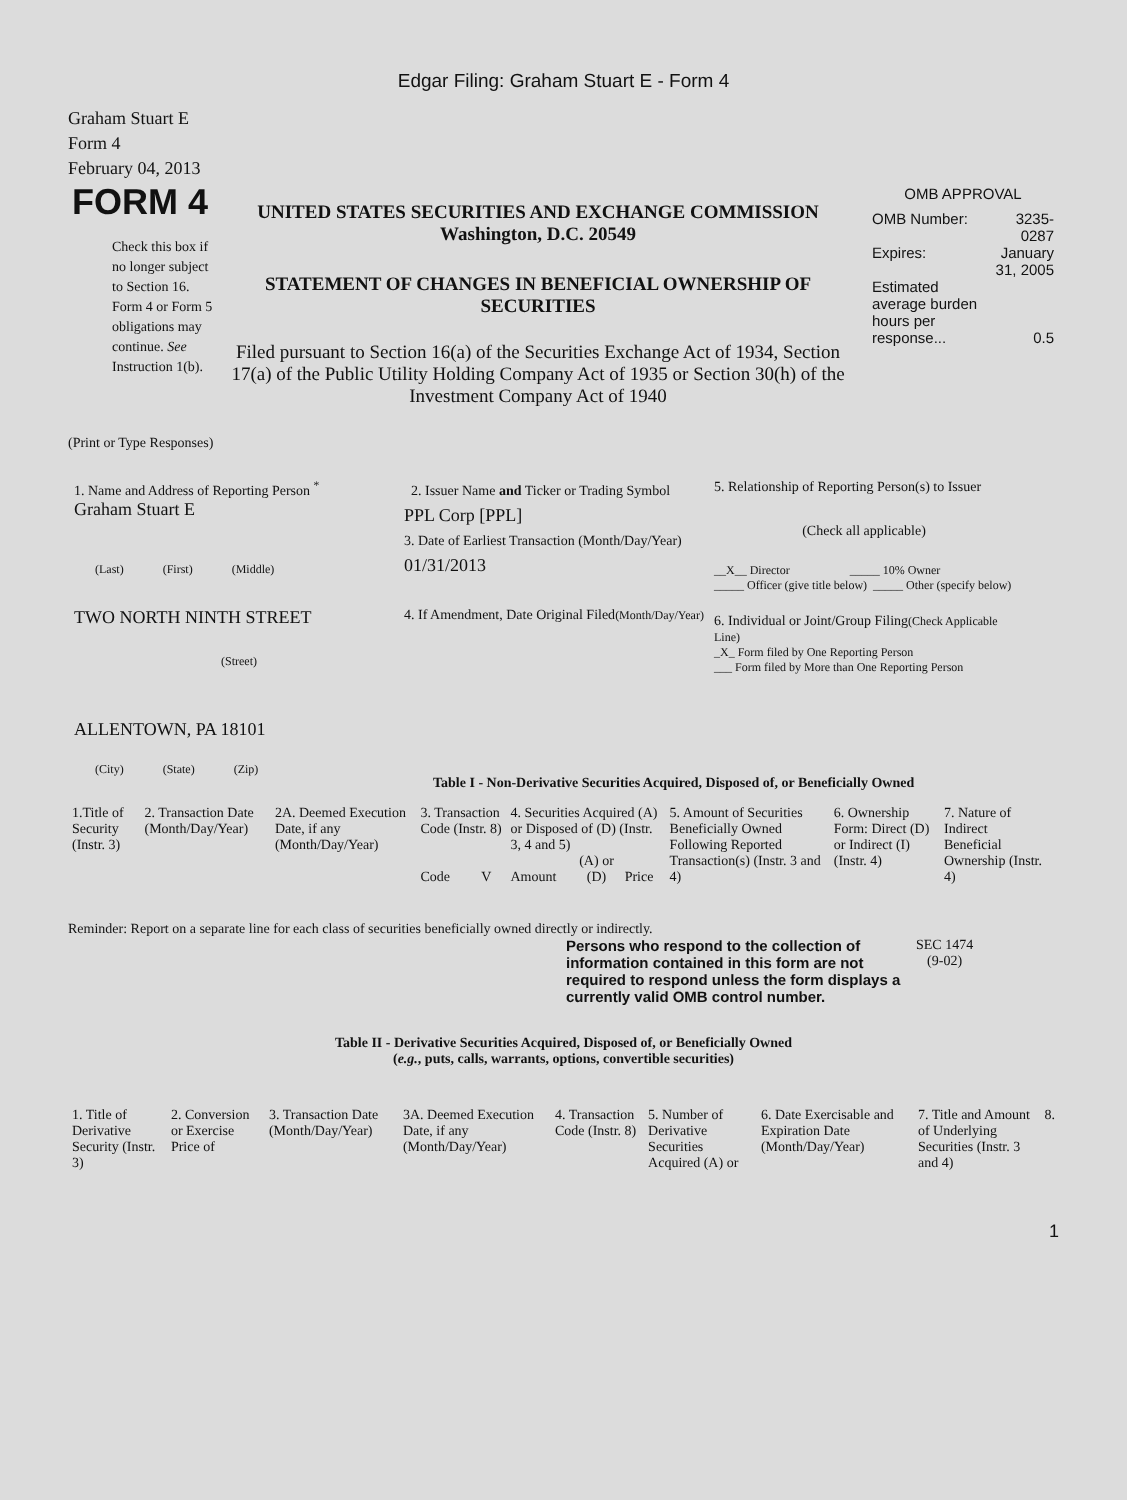Edgar Filing: Graham Stuart E - Form 4
Graham Stuart E
Form 4
February 04, 2013
FORM 4
Check this box if no longer subject to Section 16. Form 4 or Form 5 obligations may continue. See Instruction 1(b).
UNITED STATES SECURITIES AND EXCHANGE COMMISSION
Washington, D.C. 20549
STATEMENT OF CHANGES IN BENEFICIAL OWNERSHIP OF SECURITIES
Filed pursuant to Section 16(a) of the Securities Exchange Act of 1934, Section 17(a) of the Public Utility Holding Company Act of 1935 or Section 30(h) of the Investment Company Act of 1940
OMB APPROVAL
| OMB Number: | 3235-0287 |
| Expires: | January 31, 2005 |
| Estimated average burden hours per response... | 0.5 |
(Print or Type Responses)
1. Name and Address of Reporting Person <sup>*</sup>
Graham Stuart E
(Last) (First) (Middle)
TWO NORTH NINTH STREET
(Street)
ALLENTOWN, PA 18101
(City) (State) (Zip)
2. Issuer Name and Ticker or Trading Symbol
PPL Corp [PPL]
3. Date of Earliest Transaction (Month/Day/Year)
01/31/2013
4. If Amendment, Date Original Filed(Month/Day/Year)
5. Relationship of Reporting Person(s) to Issuer
(Check all applicable)
__X__ Director _____ 10% Owner
_____ Officer (give title below) _____ Other (specify below)
6. Individual or Joint/Group Filing(Check Applicable Line)
_X_ Form filed by One Reporting Person
___ Form filed by More than One Reporting Person
Table I - Non-Derivative Securities Acquired, Disposed of, or Beneficially Owned
| 1.Title of Security (Instr. 3) | 2. Transaction Date (Month/Day/Year) | 2A. Deemed Execution Date, if any (Month/Day/Year) | 3. Transaction Code (Instr. 8) | | 4. Securities Acquired (A) or Disposed of (D) (Instr. 3, 4 and 5) | | | 5. Amount of Securities Beneficially Owned Following Reported Transaction(s) (Instr. 3 and 4) | 6. Ownership Form: Direct (D) or Indirect (I) (Instr. 4) | 7. Nature of Indirect Beneficial Ownership (Instr. 4) |
| | | | Code | V | Amount | (A) or (D) | Price | | | |
Reminder: Report on a separate line for each class of securities beneficially owned directly or indirectly.
Persons who respond to the collection of information contained in this form are not required to respond unless the form displays a currently valid OMB control number.
SEC 1474
(9-02)
Table II - Derivative Securities Acquired, Disposed of, or Beneficially Owned
(e.g., puts, calls, warrants, options, convertible securities)
| 1. Title of Derivative Security (Instr. 3) | 2. Conversion or Exercise Price of | 3. Transaction Date (Month/Day/Year) | 3A. Deemed Execution Date, if any (Month/Day/Year) | 4. Transaction Code (Instr. 8) | 5. Number of Derivative Securities Acquired (A) or | 6. Date Exercisable and Expiration Date (Month/Day/Year) | 7. Title and Amount of Underlying Securities (Instr. 3 and 4) | 8. |
1